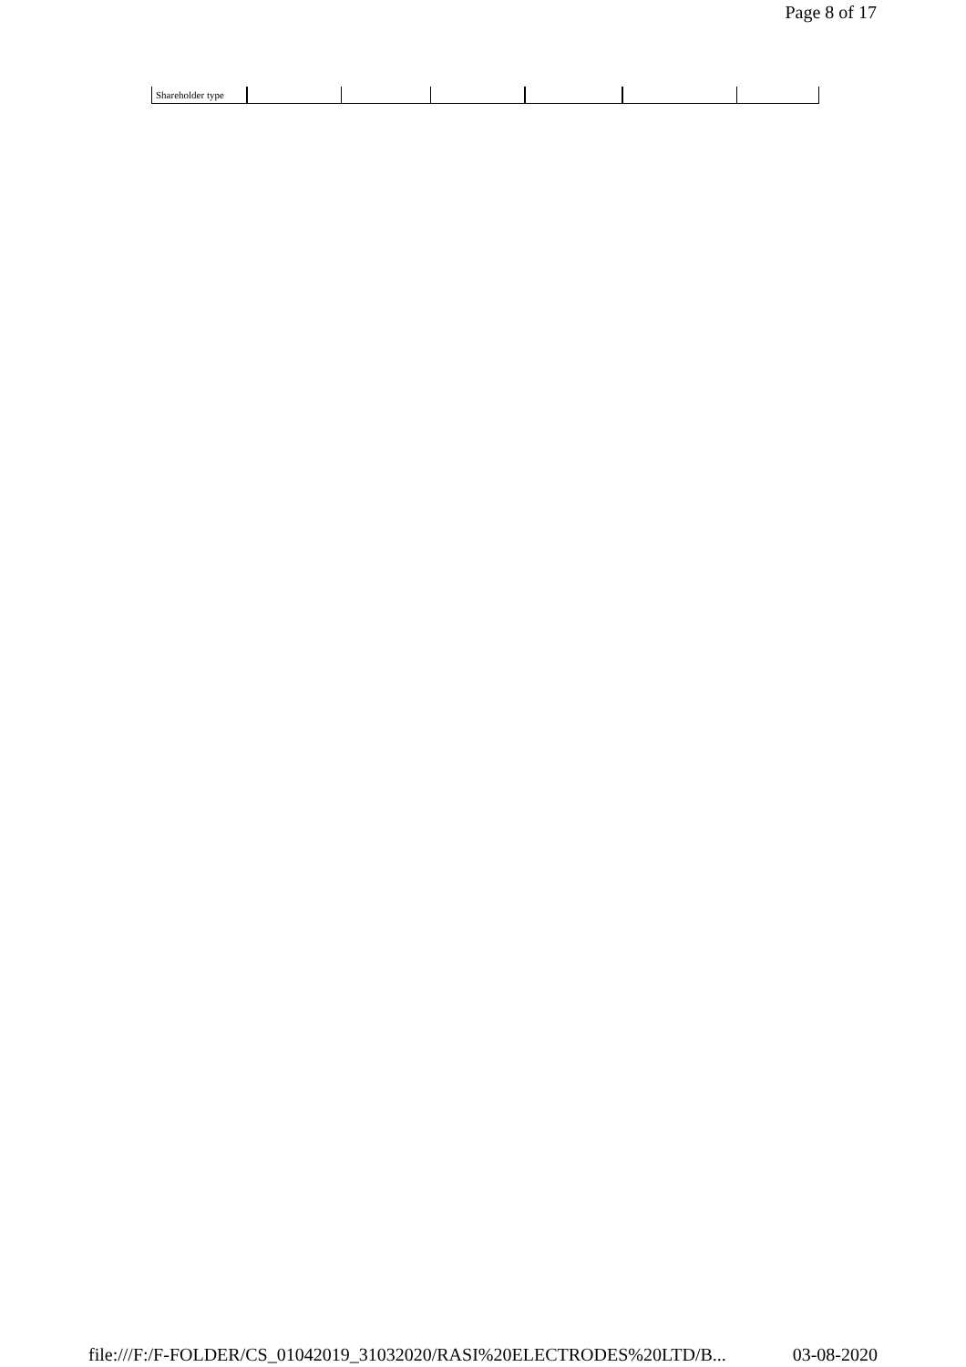Page 8 of 17
| Shareholder type | | | | | | |
file:///F:/F-FOLDER/CS_01042019_31032020/RASI%20ELECTRODES%20LTD/B... 03-08-2020